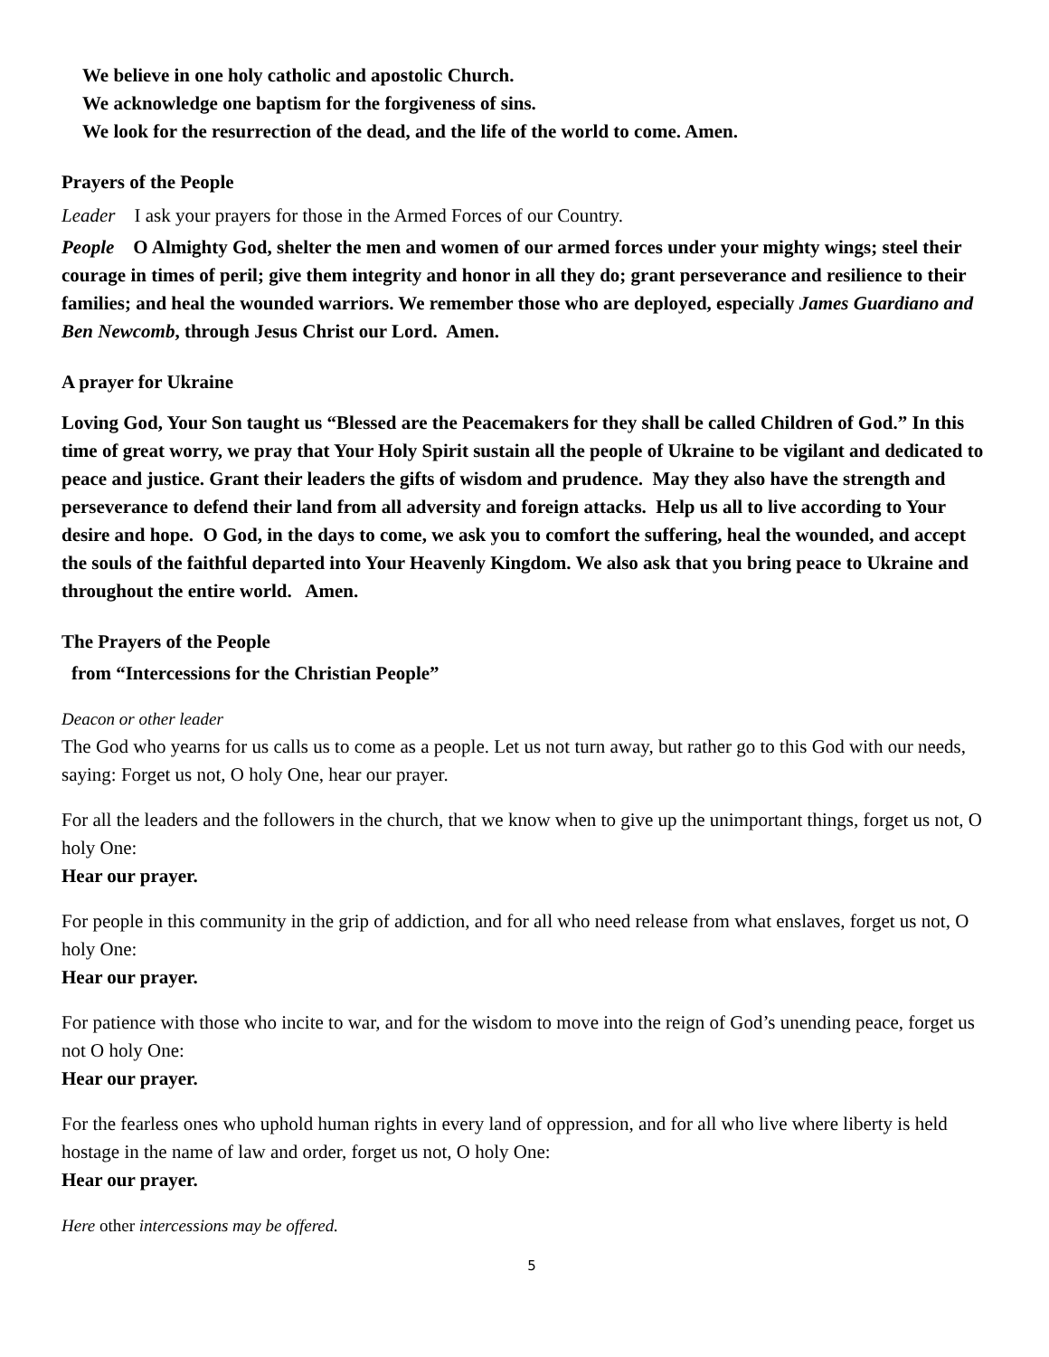We believe in one holy catholic and apostolic Church.
We acknowledge one baptism for the forgiveness of sins.
We look for the resurrection of the dead, and the life of the world to come. Amen.
Prayers of the People
Leader I ask your prayers for those in the Armed Forces of our Country.
People O Almighty God, shelter the men and women of our armed forces under your mighty wings; steel their courage in times of peril; give them integrity and honor in all they do; grant perseverance and resilience to their families; and heal the wounded warriors. We remember those who are deployed, especially James Guardiano and Ben Newcomb, through Jesus Christ our Lord. Amen.
A prayer for Ukraine
Loving God, Your Son taught us “Blessed are the Peacemakers for they shall be called Children of God.” In this time of great worry, we pray that Your Holy Spirit sustain all the people of Ukraine to be vigilant and dedicated to peace and justice. Grant their leaders the gifts of wisdom and prudence. May they also have the strength and perseverance to defend their land from all adversity and foreign attacks. Help us all to live according to Your desire and hope. O God, in the days to come, we ask you to comfort the suffering, heal the wounded, and accept the souls of the faithful departed into Your Heavenly Kingdom. We also ask that you bring peace to Ukraine and throughout the entire world. Amen.
The Prayers of the People
from “Intercessions for the Christian People”
Deacon or other leader
The God who yearns for us calls us to come as a people. Let us not turn away, but rather go to this God with our needs, saying: Forget us not, O holy One, hear our prayer.
For all the leaders and the followers in the church, that we know when to give up the unimportant things, forget us not, O holy One:
Hear our prayer.
For people in this community in the grip of addiction, and for all who need release from what enslaves, forget us not, O holy One:
Hear our prayer.
For patience with those who incite to war, and for the wisdom to move into the reign of God’s unending peace, forget us not O holy One:
Hear our prayer.
For the fearless ones who uphold human rights in every land of oppression, and for all who live where liberty is held hostage in the name of law and order, forget us not, O holy One:
Hear our prayer.
Here other intercessions may be offered.
5